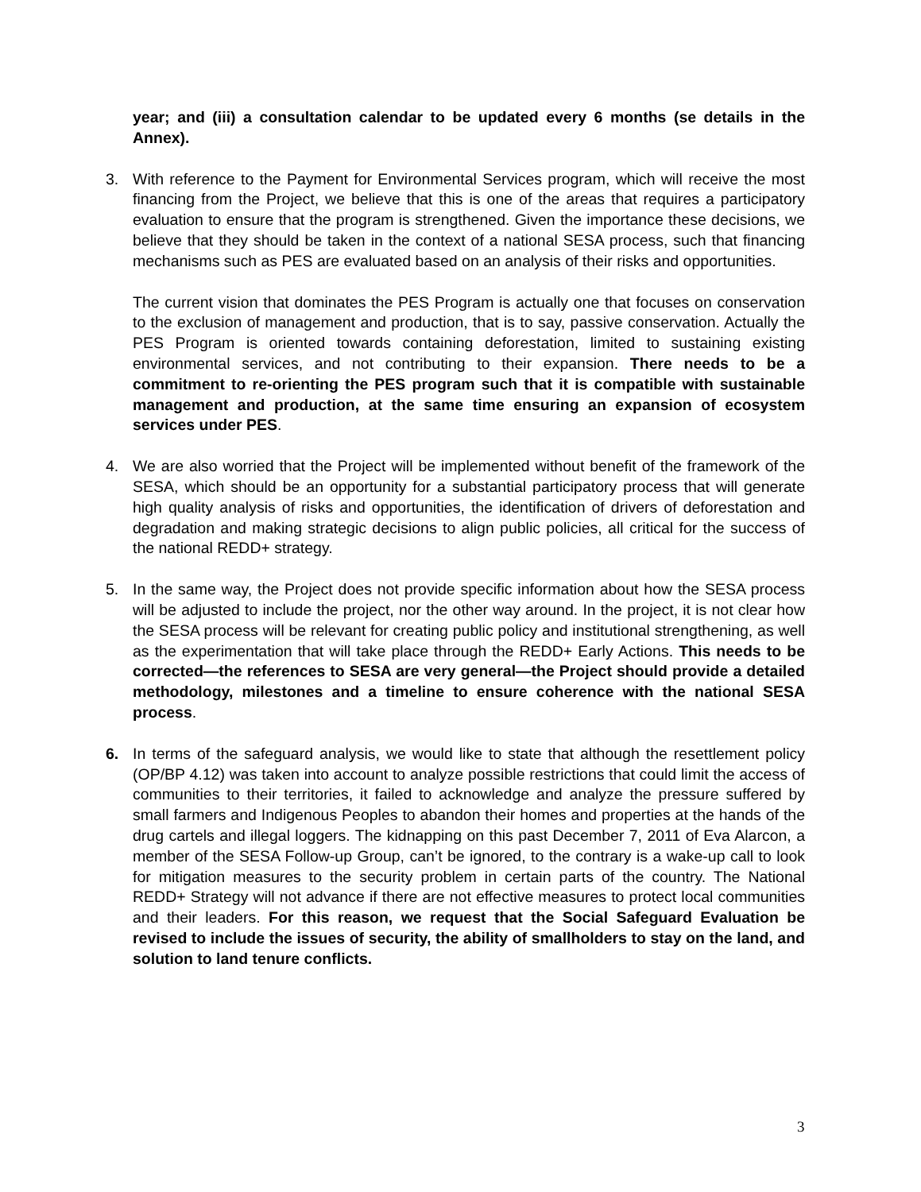year; and (iii) a consultation calendar to be updated every 6 months (se details in the Annex).
3. With reference to the Payment for Environmental Services program, which will receive the most financing from the Project, we believe that this is one of the areas that requires a participatory evaluation to ensure that the program is strengthened. Given the importance these decisions, we believe that they should be taken in the context of a national SESA process, such that financing mechanisms such as PES are evaluated based on an analysis of their risks and opportunities.
The current vision that dominates the PES Program is actually one that focuses on conservation to the exclusion of management and production, that is to say, passive conservation. Actually the PES Program is oriented towards containing deforestation, limited to sustaining existing environmental services, and not contributing to their expansion. There needs to be a commitment to re-orienting the PES program such that it is compatible with sustainable management and production, at the same time ensuring an expansion of ecosystem services under PES.
4. We are also worried that the Project will be implemented without benefit of the framework of the SESA, which should be an opportunity for a substantial participatory process that will generate high quality analysis of risks and opportunities, the identification of drivers of deforestation and degradation and making strategic decisions to align public policies, all critical for the success of the national REDD+ strategy.
5. In the same way, the Project does not provide specific information about how the SESA process will be adjusted to include the project, nor the other way around. In the project, it is not clear how the SESA process will be relevant for creating public policy and institutional strengthening, as well as the experimentation that will take place through the REDD+ Early Actions. This needs to be corrected—the references to SESA are very general—the Project should provide a detailed methodology, milestones and a timeline to ensure coherence with the national SESA process.
6. In terms of the safeguard analysis, we would like to state that although the resettlement policy (OP/BP 4.12) was taken into account to analyze possible restrictions that could limit the access of communities to their territories, it failed to acknowledge and analyze the pressure suffered by small farmers and Indigenous Peoples to abandon their homes and properties at the hands of the drug cartels and illegal loggers. The kidnapping on this past December 7, 2011 of Eva Alarcon, a member of the SESA Follow-up Group, can’t be ignored, to the contrary is a wake-up call to look for mitigation measures to the security problem in certain parts of the country. The National REDD+ Strategy will not advance if there are not effective measures to protect local communities and their leaders. For this reason, we request that the Social Safeguard Evaluation be revised to include the issues of security, the ability of smallholders to stay on the land, and solution to land tenure conflicts.
3